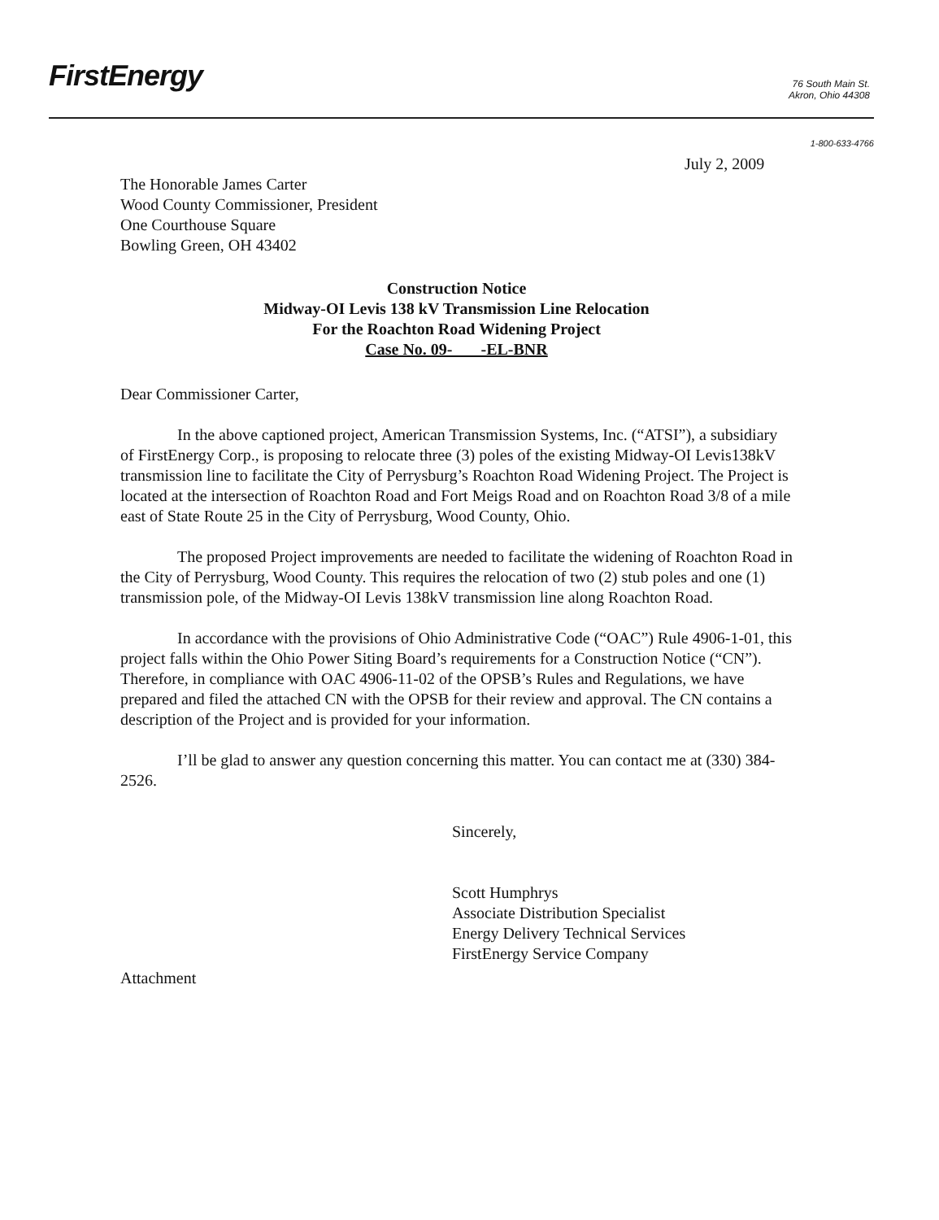FirstEnergy
76 South Main St.
Akron, Ohio 44308
1-800-633-4766
July 2, 2009
The Honorable James Carter
Wood County Commissioner, President
One Courthouse Square
Bowling Green, OH 43402
Construction Notice
Midway-OI Levis 138 kV Transmission Line Relocation
For the Roachton Road Widening Project
Case No. 09- -EL-BNR
Dear Commissioner Carter,
In the above captioned project, American Transmission Systems, Inc. (“ATSI”), a subsidiary of FirstEnergy Corp., is proposing to relocate three (3) poles of the existing Midway-OI Levis138kV transmission line to facilitate the City of Perrysburg’s Roachton Road Widening Project. The Project is located at the intersection of Roachton Road and Fort Meigs Road and on Roachton Road 3/8 of a mile east of State Route 25 in the City of Perrysburg, Wood County, Ohio.
The proposed Project improvements are needed to facilitate the widening of Roachton Road in the City of Perrysburg, Wood County. This requires the relocation of two (2) stub poles and one (1) transmission pole, of the Midway-OI Levis 138kV transmission line along Roachton Road.
In accordance with the provisions of Ohio Administrative Code (“OAC”) Rule 4906-1-01, this project falls within the Ohio Power Siting Board’s requirements for a Construction Notice (“CN”). Therefore, in compliance with OAC 4906-11-02 of the OPSB’s Rules and Regulations, we have prepared and filed the attached CN with the OPSB for their review and approval. The CN contains a description of the Project and is provided for your information.
I’ll be glad to answer any question concerning this matter. You can contact me at (330) 384-2526.
Sincerely,
Scott Humphrys
Associate Distribution Specialist
Energy Delivery Technical Services
FirstEnergy Service Company
Attachment